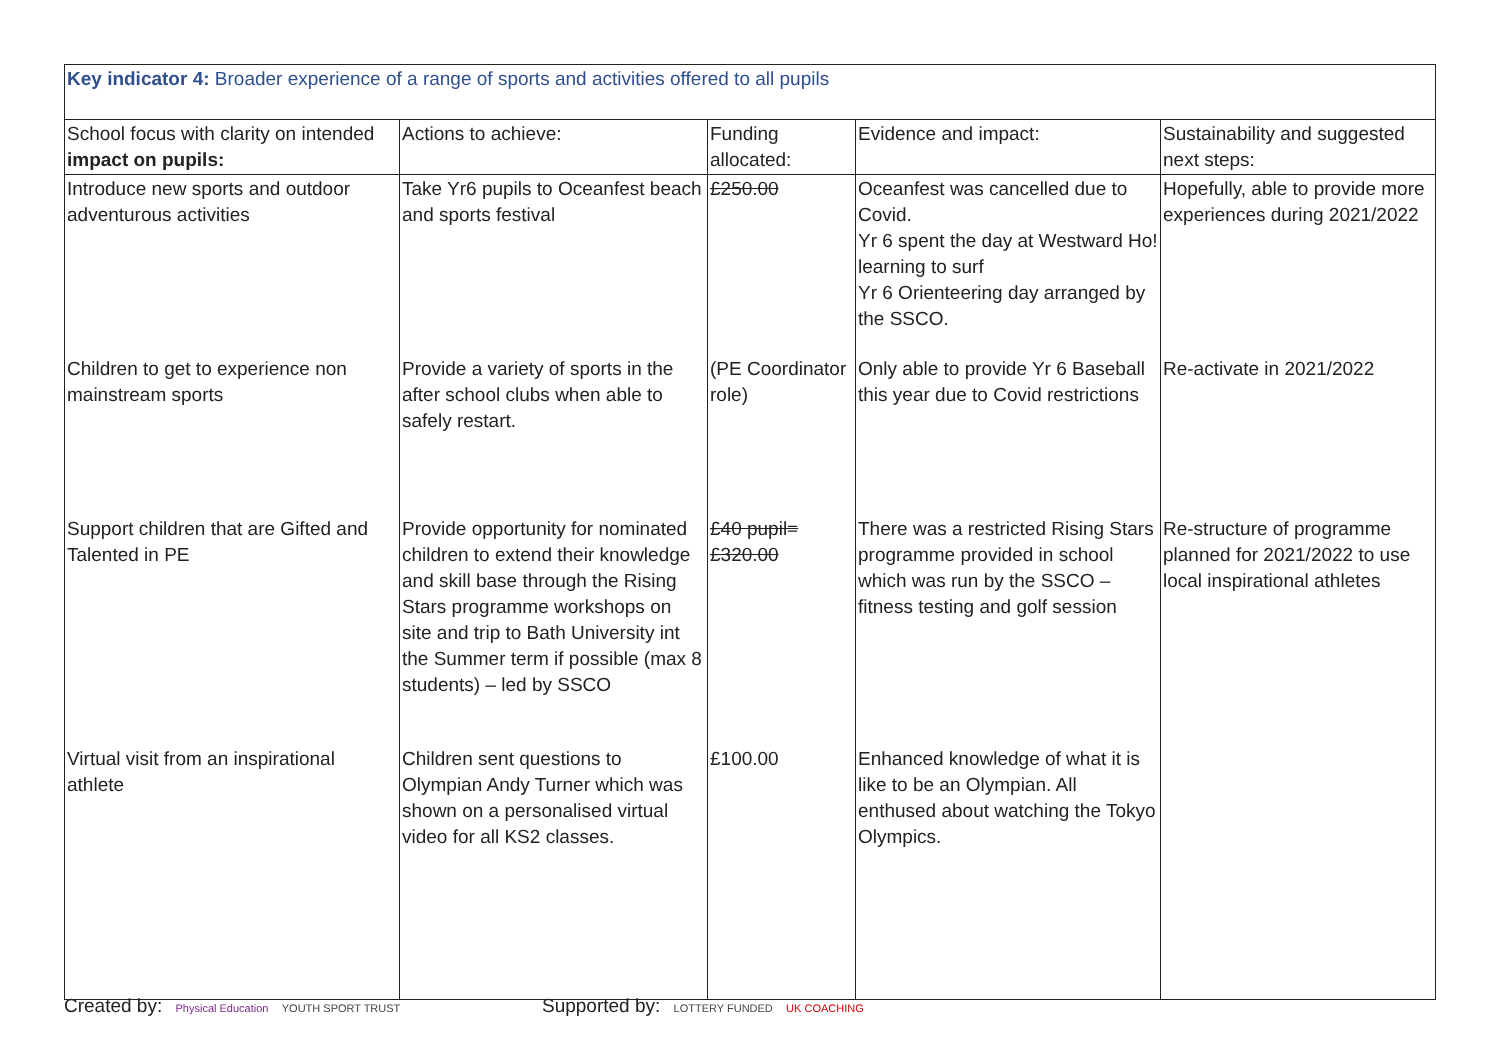| Key indicator 4: Broader experience of a range of sports and activities offered to all pupils | | | | |
| School focus with clarity on intended impact on pupils: | Actions to achieve: | Funding allocated: | Evidence and impact: | Sustainability and suggested next steps: |
| Introduce new sports and outdoor adventurous activities | Take Yr6 pupils to Oceanfest beach and sports festival | £250.00 | Oceanfest was cancelled due to Covid. Yr 6 spent the day at Westward Ho! learning to surf Yr 6 Orienteering day arranged by the SSCO. | Hopefully, able to provide more experiences during 2021/2022 |
| Children to get to experience non mainstream sports | Provide a variety of sports in the after school clubs when able to safely restart. | (PE Coordinator role) | Only able to provide Yr 6 Baseball this year due to Covid restrictions | Re-activate in 2021/2022 |
| Support children that are Gifted and Talented in PE | Provide opportunity for nominated children to extend their knowledge and skill base through the Rising Stars programme workshops on site and trip to Bath University int the Summer term if possible (max 8 students) – led by SSCO | £40 pupil= £320.00 | There was a restricted Rising Stars programme provided in school which was run by the SSCO – fitness testing and golf session | Re-structure of programme planned for 2021/2022 to use local inspirational athletes |
| Virtual visit from an inspirational athlete | Children sent questions to Olympian Andy Turner which was shown on a personalised virtual video for all KS2 classes. | £100.00 | Enhanced knowledge of what it is like to be an Olympian. All enthused about watching the Tokyo Olympics. | |
Created by: Physical Education YOUTH SPORT TRUST
Supported by: LOTTERY FUNDED UK COACHING